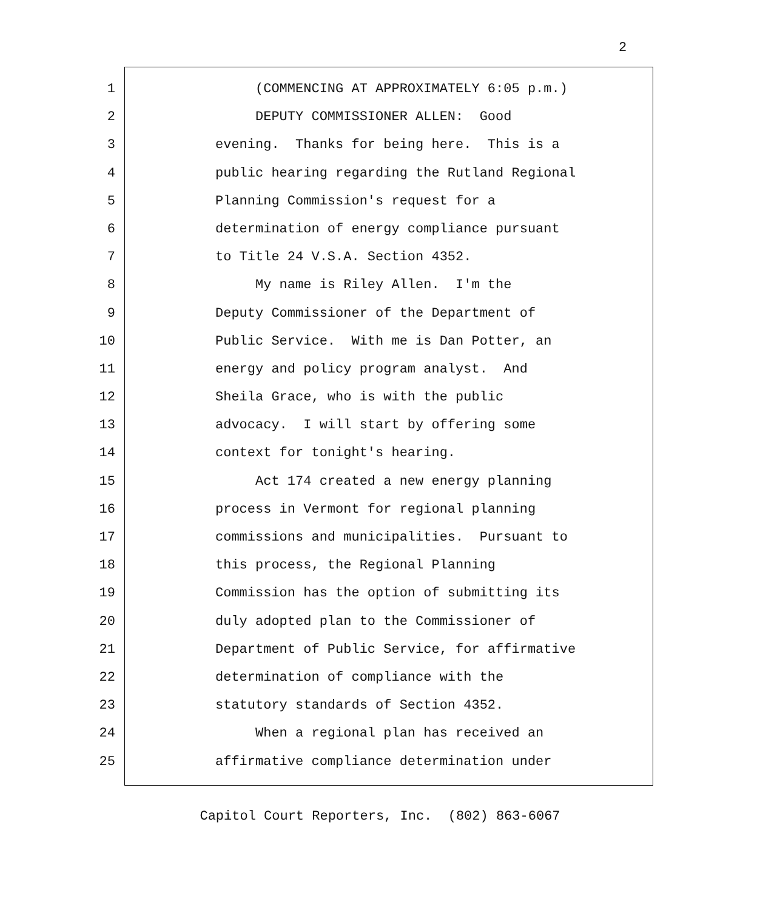2
1 (COMMENCING AT APPROXIMATELY 6:05 p.m.)
2 DEPUTY COMMISSIONER ALLEN: Good
3 evening. Thanks for being here. This is a
4 public hearing regarding the Rutland Regional
5 Planning Commission's request for a
6 determination of energy compliance pursuant
7 to Title 24 V.S.A. Section 4352.
8 My name is Riley Allen. I'm the
9 Deputy Commissioner of the Department of
10 Public Service. With me is Dan Potter, an
11 energy and policy program analyst. And
12 Sheila Grace, who is with the public
13 advocacy. I will start by offering some
14 context for tonight's hearing.
15 Act 174 created a new energy planning
16 process in Vermont for regional planning
17 commissions and municipalities. Pursuant to
18 this process, the Regional Planning
19 Commission has the option of submitting its
20 duly adopted plan to the Commissioner of
21 Department of Public Service, for affirmative
22 determination of compliance with the
23 statutory standards of Section 4352.
24 When a regional plan has received an
25 affirmative compliance determination under
Capitol Court Reporters, Inc. (802) 863-6067